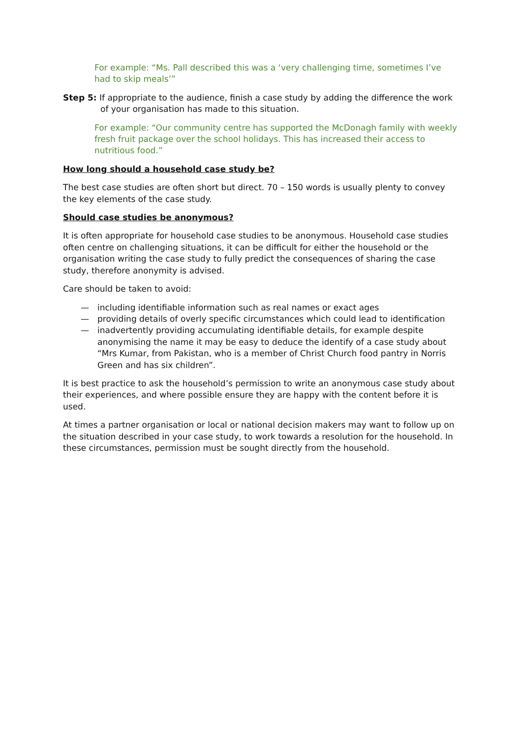For example: “Ms. Pall described this was a ‘very challenging time, sometimes I’ve had to skip meals’”
Step 5: If appropriate to the audience, finish a case study by adding the difference the work of your organisation has made to this situation.
For example: “Our community centre has supported the McDonagh family with weekly fresh fruit package over the school holidays. This has increased their access to nutritious food.”
How long should a household case study be?
The best case studies are often short but direct. 70 – 150 words is usually plenty to convey the key elements of the case study.
Should case studies be anonymous?
It is often appropriate for household case studies to be anonymous. Household case studies often centre on challenging situations, it can be difficult for either the household or the organisation writing the case study to fully predict the consequences of sharing the case study, therefore anonymity is advised.
Care should be taken to avoid:
— including identifiable information such as real names or exact ages
— providing details of overly specific circumstances which could lead to identification
— inadvertently providing accumulating identifiable details, for example despite anonymising the name it may be easy to deduce the identify of a case study about “Mrs Kumar, from Pakistan, who is a member of Christ Church food pantry in Norris Green and has six children”.
It is best practice to ask the household’s permission to write an anonymous case study about their experiences, and where possible ensure they are happy with the content before it is used.
At times a partner organisation or local or national decision makers may want to follow up on the situation described in your case study, to work towards a resolution for the household. In these circumstances, permission must be sought directly from the household.